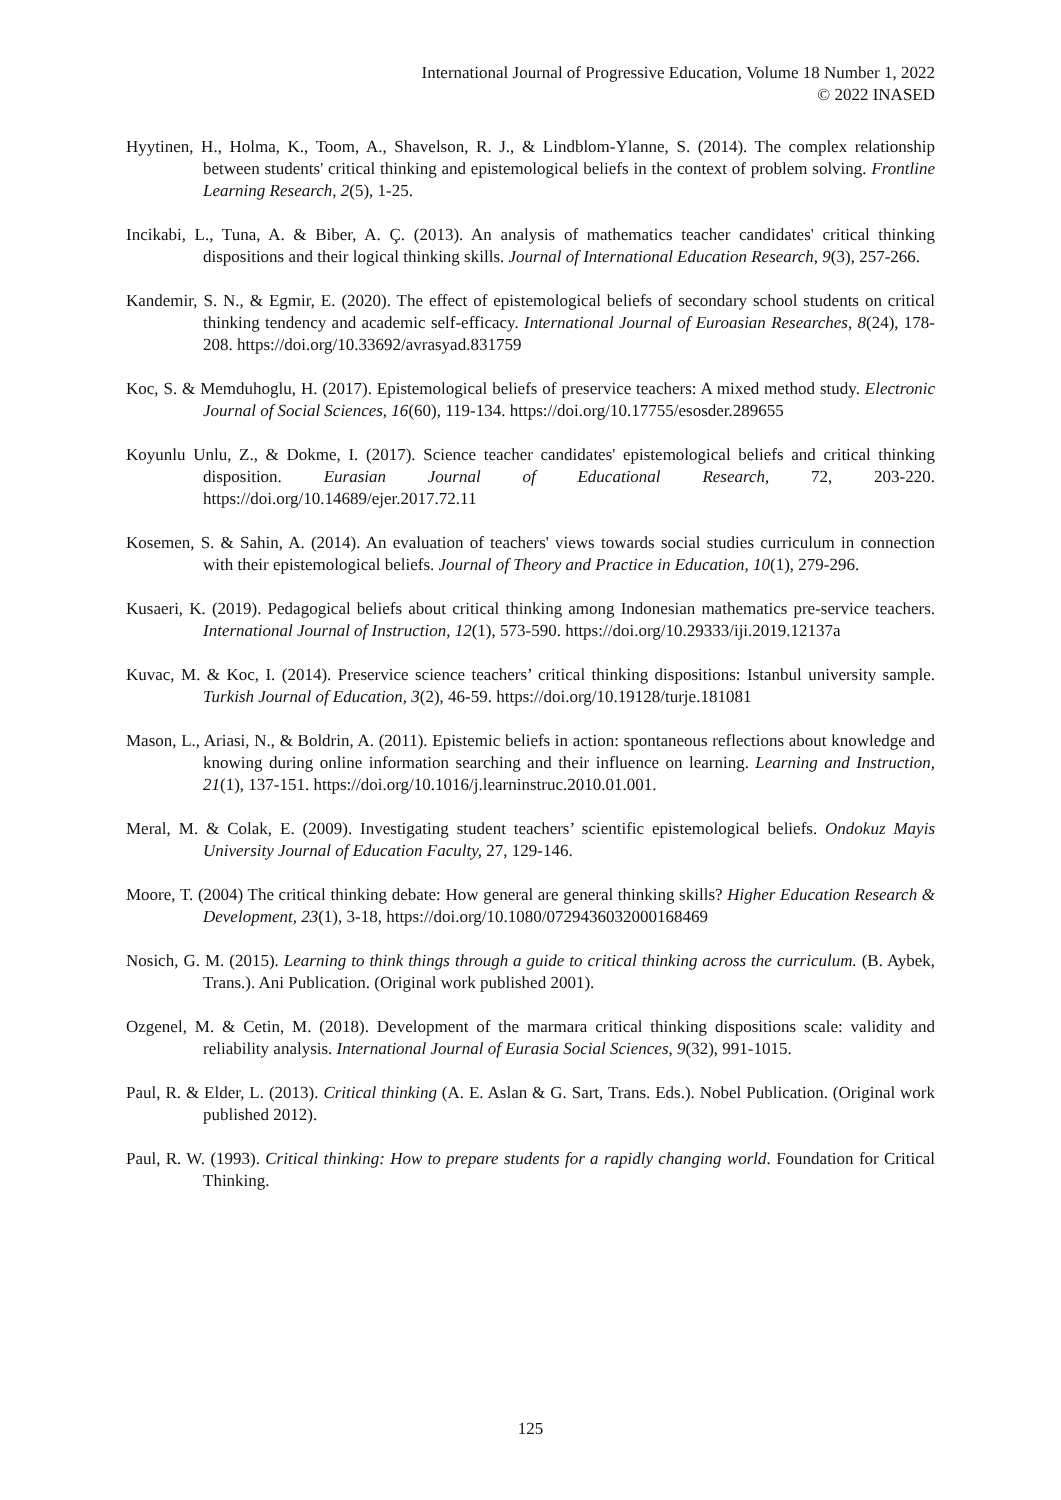International Journal of Progressive Education, Volume 18 Number 1, 2022
© 2022 INASED
Hyytinen, H., Holma, K., Toom, A., Shavelson, R. J., & Lindblom-Ylanne, S. (2014). The complex relationship between students' critical thinking and epistemological beliefs in the context of problem solving. Frontline Learning Research, 2(5), 1-25.
Incikabi, L., Tuna, A. & Biber, A. Ç. (2013). An analysis of mathematics teacher candidates' critical thinking dispositions and their logical thinking skills. Journal of International Education Research, 9(3), 257-266.
Kandemir, S. N., & Egmir, E. (2020). The effect of epistemological beliefs of secondary school students on critical thinking tendency and academic self-efficacy. International Journal of Euroasian Researches, 8(24), 178-208. https://doi.org/10.33692/avrasyad.831759
Koc, S. & Memduhoglu, H. (2017). Epistemological beliefs of preservice teachers: A mixed method study. Electronic Journal of Social Sciences, 16(60), 119-134. https://doi.org/10.17755/esosder.289655
Koyunlu Unlu, Z., & Dokme, I. (2017). Science teacher candidates' epistemological beliefs and critical thinking disposition. Eurasian Journal of Educational Research, 72, 203-220. https://doi.org/10.14689/ejer.2017.72.11
Kosemen, S. & Sahin, A. (2014). An evaluation of teachers' views towards social studies curriculum in connection with their epistemological beliefs. Journal of Theory and Practice in Education, 10(1), 279-296.
Kusaeri, K. (2019). Pedagogical beliefs about critical thinking among Indonesian mathematics pre-service teachers. International Journal of Instruction, 12(1), 573-590. https://doi.org/10.29333/iji.2019.12137a
Kuvac, M. & Koc, I. (2014). Preservice science teachers’ critical thinking dispositions: Istanbul university sample. Turkish Journal of Education, 3(2), 46-59. https://doi.org/10.19128/turje.181081
Mason, L., Ariasi, N., & Boldrin, A. (2011). Epistemic beliefs in action: spontaneous reflections about knowledge and knowing during online information searching and their influence on learning. Learning and Instruction, 21(1), 137-151. https://doi.org/10.1016/j.learninstruc.2010.01.001.
Meral, M. & Colak, E. (2009). Investigating student teachers’ scientific epistemological beliefs. Ondokuz Mayis University Journal of Education Faculty, 27, 129-146.
Moore, T. (2004) The critical thinking debate: How general are general thinking skills? Higher Education Research & Development, 23(1), 3-18, https://doi.org/10.1080/0729436032000168469
Nosich, G. M. (2015). Learning to think things through a guide to critical thinking across the curriculum. (B. Aybek, Trans.). Ani Publication. (Original work published 2001).
Ozgenel, M. & Cetin, M. (2018). Development of the marmara critical thinking dispositions scale: validity and reliability analysis. International Journal of Eurasia Social Sciences, 9(32), 991-1015.
Paul, R. & Elder, L. (2013). Critical thinking (A. E. Aslan & G. Sart, Trans. Eds.). Nobel Publication. (Original work published 2012).
Paul, R. W. (1993). Critical thinking: How to prepare students for a rapidly changing world. Foundation for Critical Thinking.
125